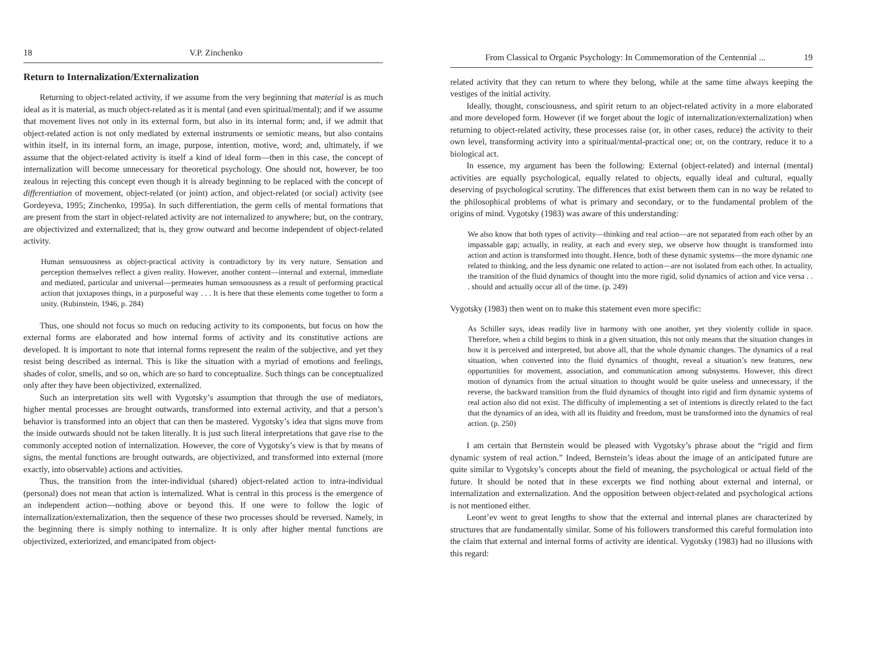18 V.P. Zinchenko
Return to Internalization/Externalization
Returning to object-related activity, if we assume from the very beginning that material is as much ideal as it is material, as much object-related as it is mental (and even spiritual/mental); and if we assume that movement lives not only in its external form, but also in its internal form; and, if we admit that object-related action is not only mediated by external instruments or semiotic means, but also contains within itself, in its internal form, an image, purpose, intention, motive, word; and, ultimately, if we assume that the object-related activity is itself a kind of ideal form—then in this case, the concept of internalization will become unnecessary for theoretical psychology. One should not, however, be too zealous in rejecting this concept even though it is already beginning to be replaced with the concept of differentiation of movement, object-related (or joint) action, and object-related (or social) activity (see Gordeyeva, 1995; Zinchenko, 1995a). In such differentiation, the germ cells of mental formations that are present from the start in object-related activity are not internalized to anywhere; but, on the contrary, are objectivized and externalized; that is, they grow outward and become independent of object-related activity.
Human sensuousness as object-practical activity is contradictory by its very nature. Sensation and perception themselves reflect a given reality. However, another content—internal and external, immediate and mediated, particular and universal—permeates human sensuousness as a result of performing practical action that juxtaposes things, in a purposeful way . . . It is here that these elements come together to form a unity. (Rubinstein, 1946, p. 284)
Thus, one should not focus so much on reducing activity to its components, but focus on how the external forms are elaborated and how internal forms of activity and its constitutive actions are developed. It is important to note that internal forms represent the realm of the subjective, and yet they resist being described as internal. This is like the situation with a myriad of emotions and feelings, shades of color, smells, and so on, which are so hard to conceptualize. Such things can be conceptualized only after they have been objectivized, externalized.
Such an interpretation sits well with Vygotsky’s assumption that through the use of mediators, higher mental processes are brought outwards, transformed into external activity, and that a person’s behavior is transformed into an object that can then be mastered. Vygotsky’s idea that signs move from the inside outwards should not be taken literally. It is just such literal interpretations that gave rise to the commonly accepted notion of internalization. However, the core of Vygotsky’s view is that by means of signs, the mental functions are brought outwards, are objectivized, and transformed into external (more exactly, into observable) actions and activities.
Thus, the transition from the inter-individual (shared) object-related action to intra-individual (personal) does not mean that action is internalized. What is central in this process is the emergence of an independent action—nothing above or beyond this. If one were to follow the logic of internalization/externalization, then the sequence of these two processes should be reversed. Namely, in the beginning there is simply nothing to internalize. It is only after higher mental functions are objectivized, exteriorized, and emancipated from object-
From Classical to Organic Psychology: In Commemoration of the Centennial ... 19
related activity that they can return to where they belong, while at the same time always keeping the vestiges of the initial activity.
Ideally, thought, consciousness, and spirit return to an object-related activity in a more elaborated and more developed form. However (if we forget about the logic of internalization/externalization) when returning to object-related activity, these processes raise (or, in other cases, reduce) the activity to their own level, transforming activity into a spiritual/mental-practical one; or, on the contrary, reduce it to a biological act.
In essence, my argument has been the following: External (object-related) and internal (mental) activities are equally psychological, equally related to objects, equally ideal and cultural, equally deserving of psychological scrutiny. The differences that exist between them can in no way be related to the philosophical problems of what is primary and secondary, or to the fundamental problem of the origins of mind. Vygotsky (1983) was aware of this understanding:
We also know that both types of activity—thinking and real action—are not separated from each other by an impassable gap; actually, in reality, at each and every step, we observe how thought is transformed into action and action is transformed into thought. Hence, both of these dynamic systems—the more dynamic one related to thinking, and the less dynamic one related to action—are not isolated from each other. In actuality, the transition of the fluid dynamics of thought into the more rigid, solid dynamics of action and vice versa . . . should and actually occur all of the time. (p. 249)
Vygotsky (1983) then went on to make this statement even more specific:
As Schiller says, ideas readily live in harmony with one another, yet they violently collide in space. Therefore, when a child begins to think in a given situation, this not only means that the situation changes in how it is perceived and interpreted, but above all, that the whole dynamic changes. The dynamics of a real situation, when converted into the fluid dynamics of thought, reveal a situation’s new features, new opportunities for movement, association, and communication among subsystems. However, this direct motion of dynamics from the actual situation to thought would be quite useless and unnecessary, if the reverse, the backward transition from the fluid dynamics of thought into rigid and firm dynamic systems of real action also did not exist. The difficulty of implementing a set of intentions is directly related to the fact that the dynamics of an idea, with all its fluidity and freedom, must be transformed into the dynamics of real action. (p. 250)
I am certain that Bernstein would be pleased with Vygotsky’s phrase about the “rigid and firm dynamic system of real action.” Indeed, Bernstein’s ideas about the image of an anticipated future are quite similar to Vygotsky’s concepts about the field of meaning, the psychological or actual field of the future. It should be noted that in these excerpts we find nothing about external and internal, or internalization and externalization. And the opposition between object-related and psychological actions is not mentioned either.
Leont’ev went to great lengths to show that the external and internal planes are characterized by structures that are fundamentally similar. Some of his followers transformed this careful formulation into the claim that external and internal forms of activity are identical. Vygotsky (1983) had no illusions with this regard: